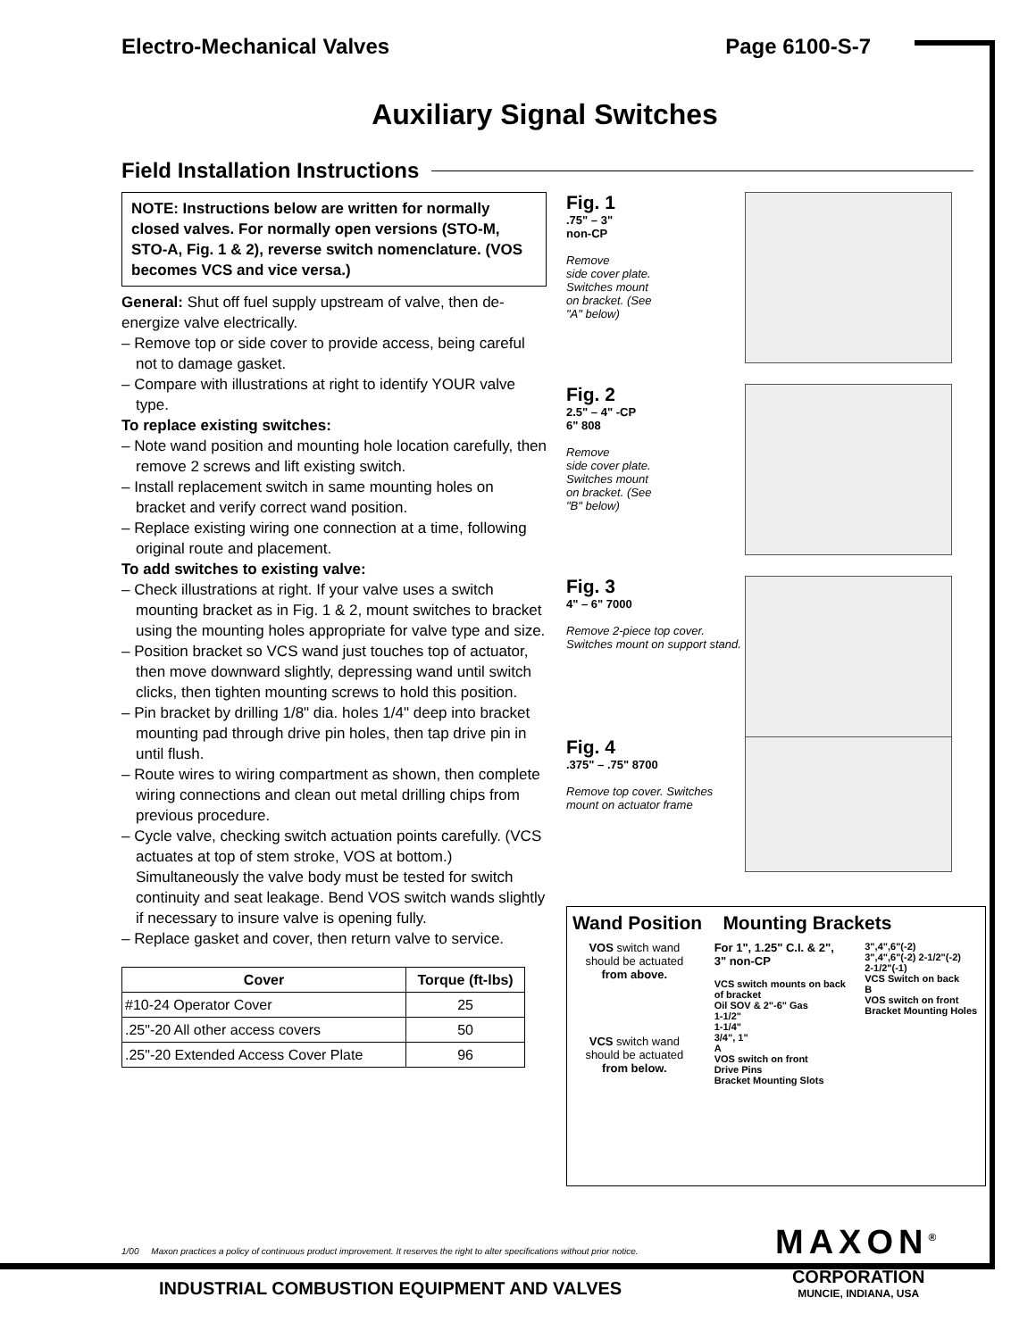Electro-Mechanical Valves Page 6100-S-7
Auxiliary Signal Switches
Field Installation Instructions
NOTE: Instructions below are written for normally closed valves. For normally open versions (STO-M, STO-A, Fig. 1 & 2), reverse switch nomenclature. (VOS becomes VCS and vice versa.)
General: Shut off fuel supply upstream of valve, then de-energize valve electrically.
– Remove top or side cover to provide access, being careful not to damage gasket.
– Compare with illustrations at right to identify YOUR valve type.
To replace existing switches:
– Note wand position and mounting hole location carefully, then remove 2 screws and lift existing switch.
– Install replacement switch in same mounting holes on bracket and verify correct wand position.
– Replace existing wiring one connection at a time, following original route and placement.
To add switches to existing valve:
– Check illustrations at right. If your valve uses a switch mounting bracket as in Fig. 1 & 2, mount switches to bracket using the mounting holes appropriate for valve type and size.
– Position bracket so VCS wand just touches top of actuator, then move downward slightly, depressing wand until switch clicks, then tighten mounting screws to hold this position.
– Pin bracket by drilling 1/8" dia. holes 1/4" deep into bracket mounting pad through drive pin holes, then tap drive pin in until flush.
– Route wires to wiring compartment as shown, then complete wiring connections and clean out metal drilling chips from previous procedure.
– Cycle valve, checking switch actuation points carefully. (VCS actuates at top of stem stroke, VOS at bottom.) Simultaneously the valve body must be tested for switch continuity and seat leakage. Bend VOS switch wands slightly if necessary to insure valve is opening fully.
– Replace gasket and cover, then return valve to service.
| Cover | Torque (ft-lbs) |
| --- | --- |
| #10-24 Operator Cover | 25 |
| .25"-20 All other access covers | 50 |
| .25"-20 Extended Access Cover Plate | 96 |
Fig. 1.75" – 3"
non-CP
Remove
side cover plate.
Switches mount
on bracket. (See
"A" below)
Fig. 2
2.5" – 4" -CP
6" 808
Remove
side cover plate.
Switches mount
on bracket. (See
"B" below)
Fig. 3
4" – 6" 7000
Remove 2-piece top cover. Switches mount on support stand.
Fig. 4.375" – .75" 8700
Remove top cover. Switches mount on actuator frame
Wand Position Mounting Brackets
VOS switch wand should be actuated from above.
VCS switch wand should be actuated from below.
For 1", 1.25" C.I. & 2", 3" non-CP
VCS switch mounts on back of bracket
Oil SOV & 2"-6" Gas
1-1/2"
1-1/4"
3/4", 1"
A
VOS switch on front
Drive Pins
Bracket Mounting Slots
3",4",6"(-2)
3",4",6"(-2) 2-1/2"(-2)
2-1/2"(-1)
VCS Switch on back
B
VOS switch on front
Bracket Mounting Holes
1/00 Maxon practices a policy of continuous product improvement. It reserves the right to alter specifications without prior notice.
MAXON<sup>®</sup>
CORPORATION
MUNCIE, INDIANA, USA
INDUSTRIAL COMBUSTION EQUIPMENT AND VALVES